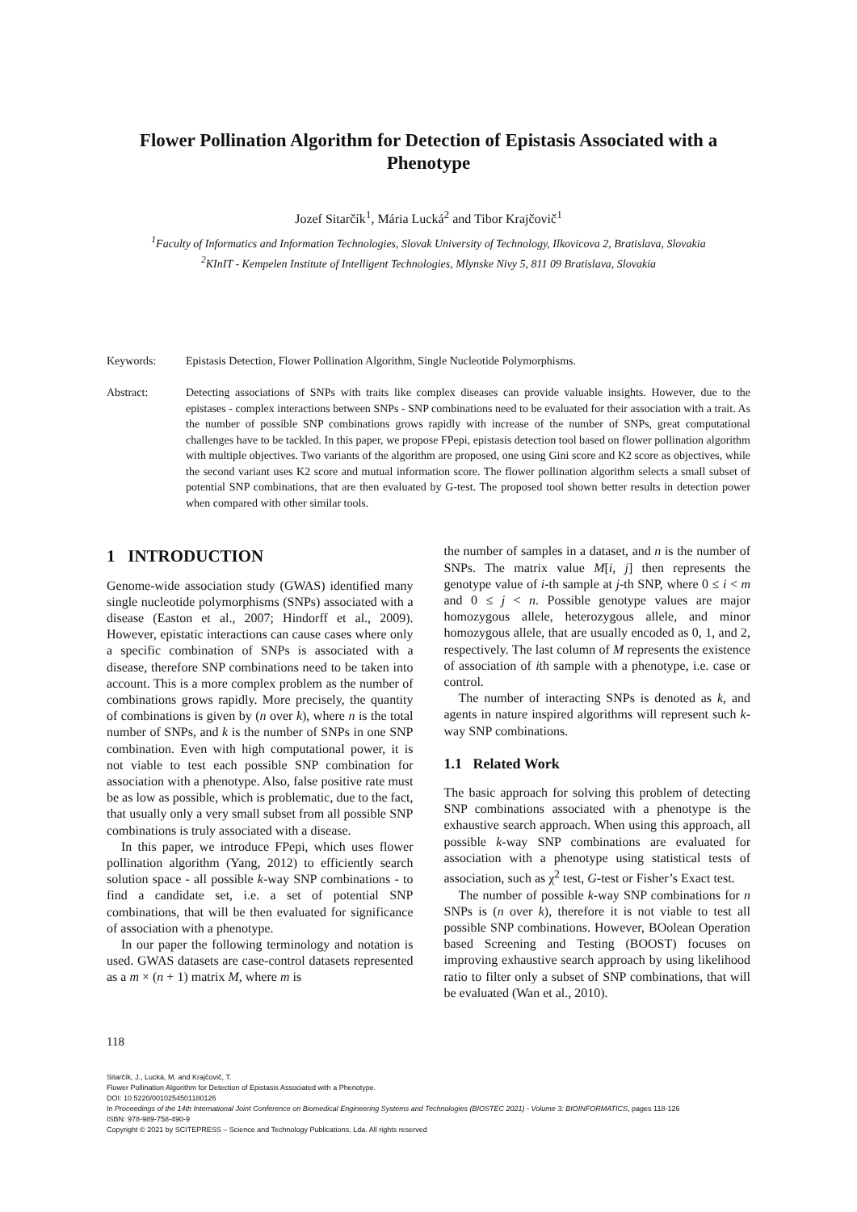Flower Pollination Algorithm for Detection of Epistasis Associated with a Phenotype
Jozef Sitarčík<sup>1</sup>, Mária Lucká<sup>2</sup> and Tibor Krajčovič<sup>1</sup>
<sup>1</sup> Faculty of Informatics and Information Technologies, Slovak University of Technology, Ilkovicova 2, Bratislava, Slovakia
<sup>2</sup> KInIT - Kempelen Institute of Intelligent Technologies, Mlynske Nivy 5, 811 09 Bratislava, Slovakia
Keywords: Epistasis Detection, Flower Pollination Algorithm, Single Nucleotide Polymorphisms.
Abstract: Detecting associations of SNPs with traits like complex diseases can provide valuable insights. However, due to the epistases - complex interactions between SNPs - SNP combinations need to be evaluated for their association with a trait. As the number of possible SNP combinations grows rapidly with increase of the number of SNPs, great computational challenges have to be tackled. In this paper, we propose FPepi, epistasis detection tool based on flower pollination algorithm with multiple objectives. Two variants of the algorithm are proposed, one using Gini score and K2 score as objectives, while the second variant uses K2 score and mutual information score. The flower pollination algorithm selects a small subset of potential SNP combinations, that are then evaluated by G-test. The proposed tool shown better results in detection power when compared with other similar tools.
1 INTRODUCTION
Genome-wide association study (GWAS) identified many single nucleotide polymorphisms (SNPs) associated with a disease (Easton et al., 2007; Hindorff et al., 2009). However, epistatic interactions can cause cases where only a specific combination of SNPs is associated with a disease, therefore SNP combinations need to be taken into account. This is a more complex problem as the number of combinations grows rapidly. More precisely, the quantity of combinations is given by (n over k), where n is the total number of SNPs, and k is the number of SNPs in one SNP combination. Even with high computational power, it is not viable to test each possible SNP combination for association with a phenotype. Also, false positive rate must be as low as possible, which is problematic, due to the fact, that usually only a very small subset from all possible SNP combinations is truly associated with a disease.
In this paper, we introduce FPepi, which uses flower pollination algorithm (Yang, 2012) to efficiently search solution space - all possible k-way SNP combinations - to find a candidate set, i.e. a set of potential SNP combinations, that will be then evaluated for significance of association with a phenotype.
In our paper the following terminology and notation is used. GWAS datasets are case-control datasets represented as a m × (n + 1) matrix M, where m is
the number of samples in a dataset, and n is the number of SNPs. The matrix value M[i, j] then represents the genotype value of i-th sample at j-th SNP, where 0 ≤ i < m and 0 ≤ j < n. Possible genotype values are major homozygous allele, heterozygous allele, and minor homozygous allele, that are usually encoded as 0, 1, and 2, respectively. The last column of M represents the existence of association of ith sample with a phenotype, i.e. case or control.
The number of interacting SNPs is denoted as k, and agents in nature inspired algorithms will represent such k-way SNP combinations.
1.1 Related Work
The basic approach for solving this problem of detecting SNP combinations associated with a phenotype is the exhaustive search approach. When using this approach, all possible k-way SNP combinations are evaluated for association with a phenotype using statistical tests of association, such as χ<sup>2</sup> test, G-test or Fisher’s Exact test.
The number of possible k-way SNP combinations for n SNPs is (n over k), therefore it is not viable to test all possible SNP combinations. However, BOolean Operation based Screening and Testing (BOOST) focuses on improving exhaustive search approach by using likelihood ratio to filter only a subset of SNP combinations, that will be evaluated (Wan et al., 2010).
118
Sitarčík, J., Lucká, M. and Krajčovič, T.
Flower Pollination Algorithm for Detection of Epistasis Associated with a Phenotype.
DOI: 10.5220/0010254501180126
In Proceedings of the 14th International Joint Conference on Biomedical Engineering Systems and Technologies (BIOSTEC 2021) - Volume 3: BIOINFORMATICS, pages 118-126
ISBN: 978-989-758-490-9
Copyright © 2021 by SCITEPRESS – Science and Technology Publications, Lda. All rights reserved